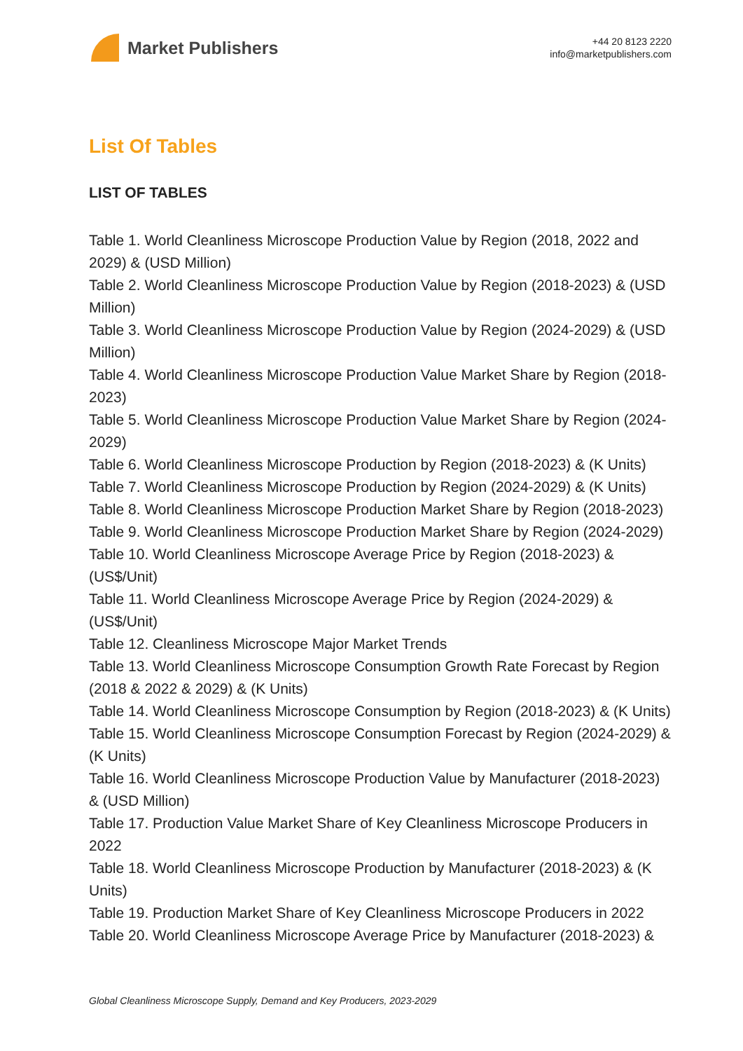Market Publishers
+44 20 8123 2220
info@marketpublishers.com
List Of Tables
LIST OF TABLES
Table 1. World Cleanliness Microscope Production Value by Region (2018, 2022 and 2029) & (USD Million)
Table 2. World Cleanliness Microscope Production Value by Region (2018-2023) & (USD Million)
Table 3. World Cleanliness Microscope Production Value by Region (2024-2029) & (USD Million)
Table 4. World Cleanliness Microscope Production Value Market Share by Region (2018-2023)
Table 5. World Cleanliness Microscope Production Value Market Share by Region (2024-2029)
Table 6. World Cleanliness Microscope Production by Region (2018-2023) & (K Units)
Table 7. World Cleanliness Microscope Production by Region (2024-2029) & (K Units)
Table 8. World Cleanliness Microscope Production Market Share by Region (2018-2023)
Table 9. World Cleanliness Microscope Production Market Share by Region (2024-2029)
Table 10. World Cleanliness Microscope Average Price by Region (2018-2023) & (US$/Unit)
Table 11. World Cleanliness Microscope Average Price by Region (2024-2029) & (US$/Unit)
Table 12. Cleanliness Microscope Major Market Trends
Table 13. World Cleanliness Microscope Consumption Growth Rate Forecast by Region (2018 & 2022 & 2029) & (K Units)
Table 14. World Cleanliness Microscope Consumption by Region (2018-2023) & (K Units)
Table 15. World Cleanliness Microscope Consumption Forecast by Region (2024-2029) & (K Units)
Table 16. World Cleanliness Microscope Production Value by Manufacturer (2018-2023) & (USD Million)
Table 17. Production Value Market Share of Key Cleanliness Microscope Producers in 2022
Table 18. World Cleanliness Microscope Production by Manufacturer (2018-2023) & (K Units)
Table 19. Production Market Share of Key Cleanliness Microscope Producers in 2022
Table 20. World Cleanliness Microscope Average Price by Manufacturer (2018-2023) &
Global Cleanliness Microscope Supply, Demand and Key Producers, 2023-2029